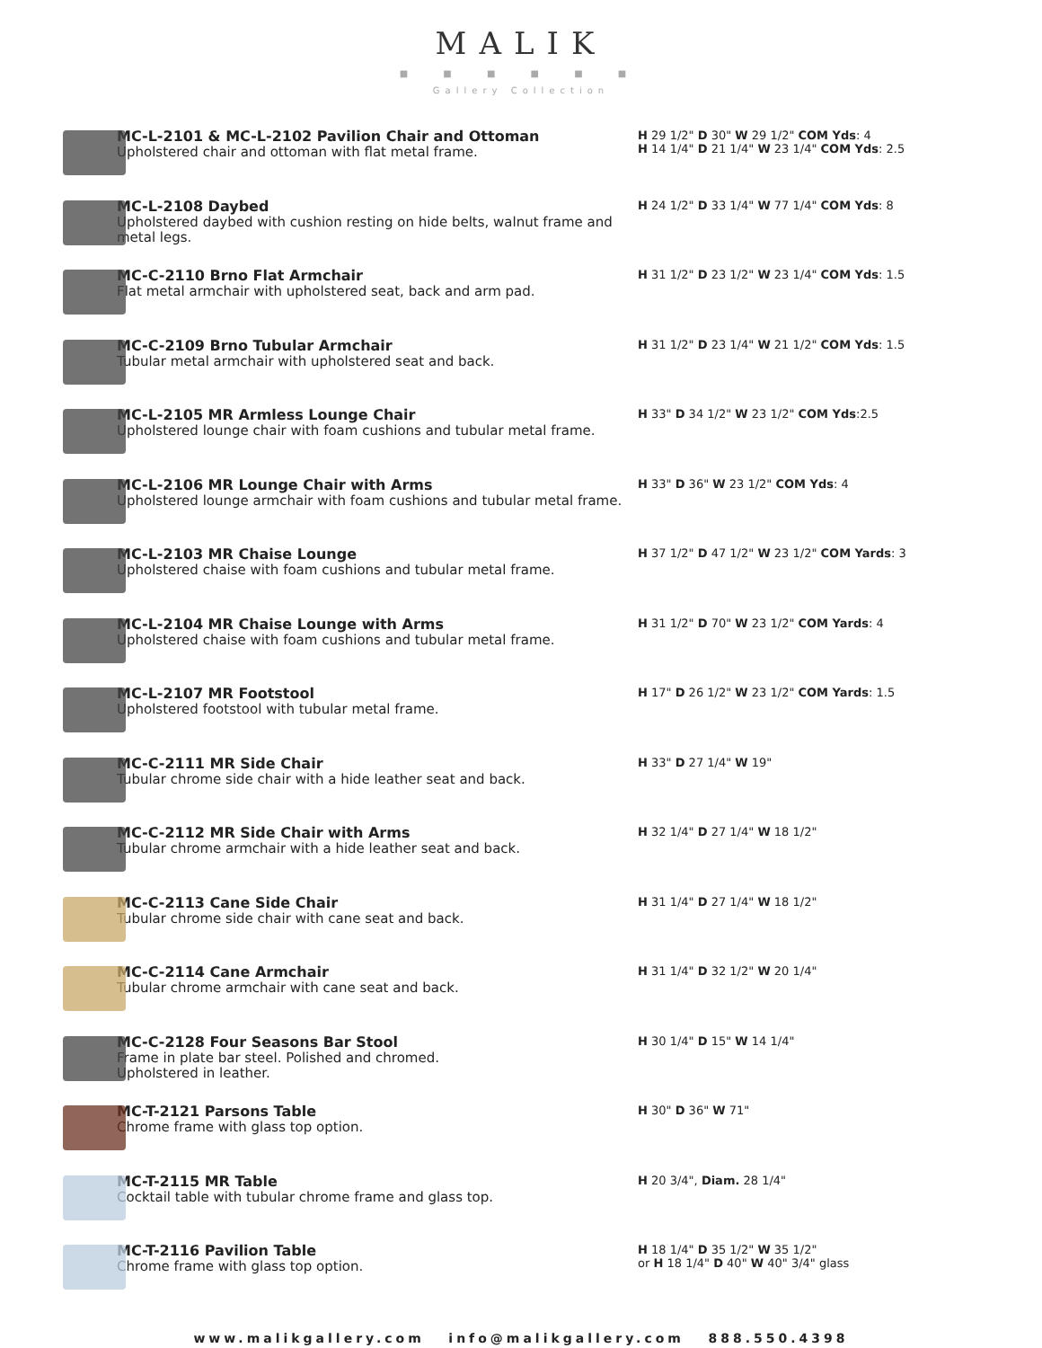MALIK
■ ■ ■ ■ ■ ■
Gallery Collection
MC-L-2101 & MC-L-2102 Pavilion Chair and Ottoman
Upholstered chair and ottoman with flat metal frame.
H 29 1/2" D 30" W 29 1/2" COM Yds: 4
H 14 1/4" D 21 1/4" W 23 1/4" COM Yds: 2.5
MC-L-2108 Daybed
Upholstered daybed with cushion resting on hide belts, walnut frame and metal legs.
H 24 1/2" D 33 1/4" W 77 1/4" COM Yds: 8
MC-C-2110 Brno Flat Armchair
Flat metal armchair with upholstered seat, back and arm pad.
H 31 1/2" D 23 1/2" W 23 1/4" COM Yds: 1.5
MC-C-2109 Brno Tubular Armchair
Tubular metal armchair with upholstered seat and back.
H 31 1/2" D 23 1/4" W 21 1/2" COM Yds: 1.5
MC-L-2105 MR Armless Lounge Chair
Upholstered lounge chair with foam cushions and tubular metal frame.
H 33" D 34 1/2" W 23 1/2" COM Yds:2.5
MC-L-2106 MR Lounge Chair with Arms
Upholstered lounge armchair with foam cushions and tubular metal frame.
H 33" D 36" W 23 1/2" COM Yds: 4
MC-L-2103 MR Chaise Lounge
Upholstered chaise with foam cushions and tubular metal frame.
H 37 1/2" D 47 1/2" W 23 1/2" COM Yards: 3
MC-L-2104 MR Chaise Lounge with Arms
Upholstered chaise with foam cushions and tubular metal frame.
H 31 1/2" D 70" W 23 1/2" COM Yards: 4
MC-L-2107 MR Footstool
Upholstered footstool with tubular metal frame.
H 17" D 26 1/2" W 23 1/2" COM Yards: 1.5
MC-C-2111 MR Side Chair
Tubular chrome side chair with a hide leather seat and back.
H 33" D 27 1/4" W 19"
MC-C-2112 MR Side Chair with Arms
Tubular chrome armchair with a hide leather seat and back.
H 32 1/4" D 27 1/4" W 18 1/2"
MC-C-2113 Cane Side Chair
Tubular chrome side chair with cane seat and back.
H 31 1/4" D 27 1/4" W 18 1/2"
MC-C-2114 Cane Armchair
Tubular chrome armchair with cane seat and back.
H 31 1/4" D 32 1/2" W 20 1/4"
MC-C-2128 Four Seasons Bar Stool
Frame in plate bar steel. Polished and chromed.
Upholstered in leather.
H 30 1/4" D 15" W 14 1/4"
MC-T-2121 Parsons Table
Chrome frame with glass top option.
H 30" D 36" W 71"
MC-T-2115 MR Table
Cocktail table with tubular chrome frame and glass top.
H 20 3/4", Diam. 28 1/4"
MC-T-2116 Pavilion Table
Chrome frame with glass top option.
H 18 1/4" D 35 1/2" W 35 1/2"
or H 18 1/4" D 40" W 40" 3/4" glass
www.malikgallery.com info@malikgallery.com 888.550.4398